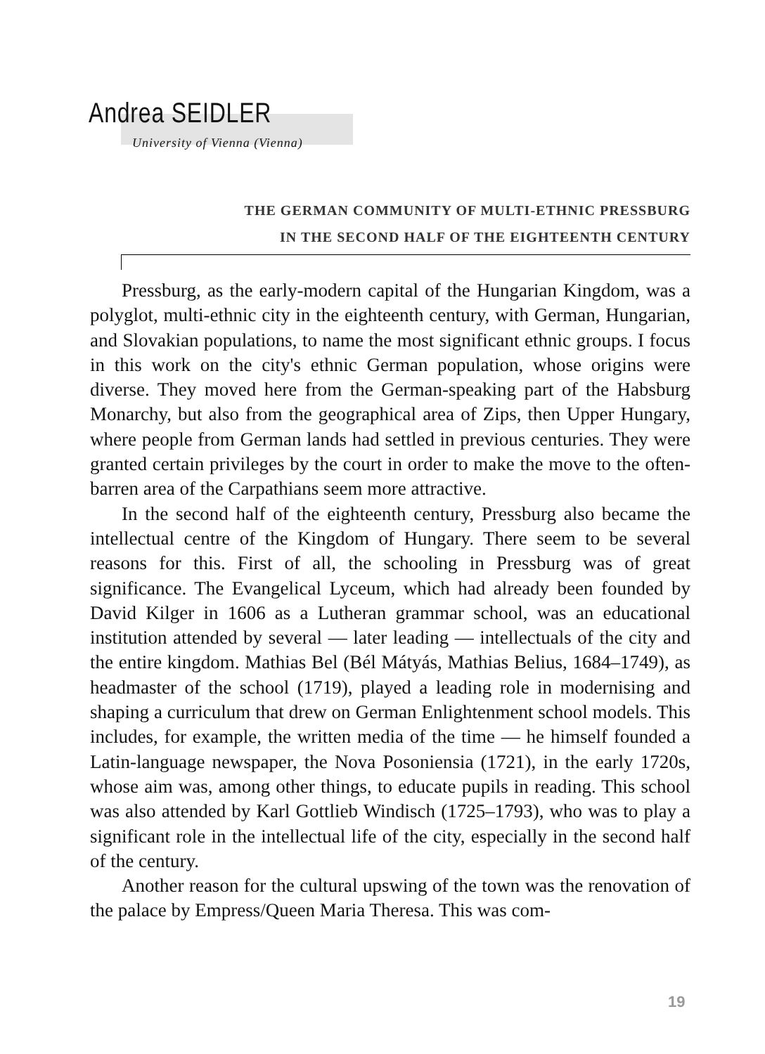Andrea SEIDLER
University of Vienna (Vienna)
THE GERMAN COMMUNITY OF MULTI-ETHNIC PRESSBURG
IN THE SECOND HALF OF THE EIGHTEENTH CENTURY
Pressburg, as the early-modern capital of the Hungarian Kingdom, was a polyglot, multi-ethnic city in the eighteenth century, with German, Hungarian, and Slovakian populations, to name the most significant ethnic groups. I focus in this work on the city's ethnic German population, whose origins were diverse. They moved here from the German-speaking part of the Habsburg Monarchy, but also from the geographical area of Zips, then Upper Hungary, where people from German lands had settled in previous centuries. They were granted certain privileges by the court in order to make the move to the often-barren area of the Carpathians seem more attractive.
In the second half of the eighteenth century, Pressburg also became the intellectual centre of the Kingdom of Hungary. There seem to be several reasons for this. First of all, the schooling in Pressburg was of great significance. The Evangelical Lyceum, which had already been founded by David Kilger in 1606 as a Lutheran grammar school, was an educational institution attended by several — later leading — intellectuals of the city and the entire kingdom. Mathias Bel (Bél Mátyás, Mathias Belius, 1684–1749), as headmaster of the school (1719), played a leading role in modernising and shaping a curriculum that drew on German Enlightenment school models. This includes, for example, the written media of the time — he himself founded a Latin-language newspaper, the Nova Posoniensia (1721), in the early 1720s, whose aim was, among other things, to educate pupils in reading. This school was also attended by Karl Gottlieb Windisch (1725–1793), who was to play a significant role in the intellectual life of the city, especially in the second half of the century.
Another reason for the cultural upswing of the town was the renovation of the palace by Empress/Queen Maria Theresa. This was com-
19